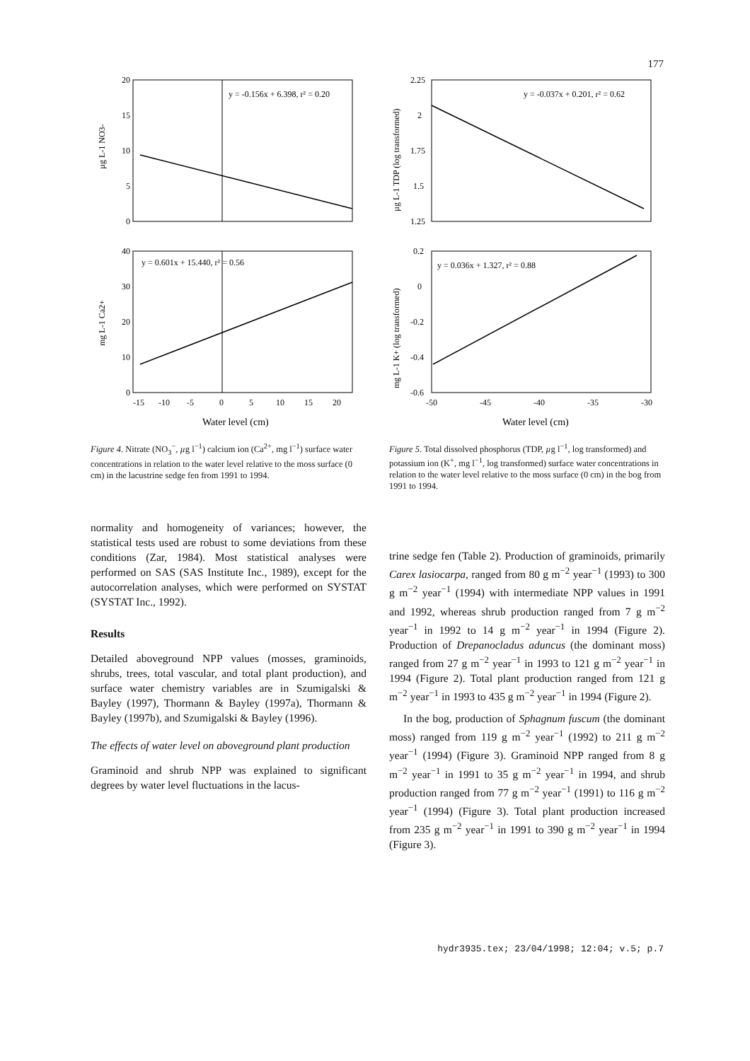177
y = -0.156x + 6.398, r² = 0.20
20
15
10
5
0
µg L-1 NO3-
y = 0.601x + 15.440, r² = 0.56
40
30
20
10
0
-15
-10
-5
0
5
10
15
20
mg L-1 Ca2+
Water level (cm)
Figure 4. Nitrate (NO<sub>3</sub><sup>−</sup>, µg l<sup>−1</sup>) calcium ion (Ca<sup>2+</sup>, mg l<sup>−1</sup>) surface water concentrations in relation to the water level relative to the moss surface (0 cm) in the lacustrine sedge fen from 1991 to 1994.
y = -0.037x + 0.201, r² = 0.62
2.25
2
1.75
1.5
1.25
µg L-1 TDP (log transformed)
y = 0.036x + 1.327, r² = 0.88
0.2
0
-0.2
-0.4
-0.6
-50
-45
-40
-35
-30
mg L-1 K+ (log transformed)
Water level (cm)
Figure 5. Total dissolved phosphorus (TDP, µg l<sup>−1</sup>, log transformed) and potassium ion (K<sup>+</sup>, mg l<sup>−1</sup>, log transformed) surface water concentrations in relation to the water level relative to the moss surface (0 cm) in the bog from 1991 to 1994.
normality and homogeneity of variances; however, the statistical tests used are robust to some deviations from these conditions (Zar, 1984). Most statistical analyses were performed on SAS (SAS Institute Inc., 1989), except for the autocorrelation analyses, which were performed on SYSTAT (SYSTAT Inc., 1992).
Results
Detailed aboveground NPP values (mosses, graminoids, shrubs, trees, total vascular, and total plant production), and surface water chemistry variables are in Szumigalski & Bayley (1997), Thormann & Bayley (1997a), Thormann & Bayley (1997b), and Szumigalski & Bayley (1996).
The effects of water level on aboveground plant production
Graminoid and shrub NPP was explained to significant degrees by water level fluctuations in the lacus-
trine sedge fen (Table 2). Production of graminoids, primarily Carex lasiocarpa, ranged from 80 g m<sup>−2</sup> year<sup>−1</sup> (1993) to 300 g m<sup>−2</sup> year<sup>−1</sup> (1994) with intermediate NPP values in 1991 and 1992, whereas shrub production ranged from 7 g m<sup>−2</sup> year<sup>−1</sup> in 1992 to 14 g m<sup>−2</sup> year<sup>−1</sup> in 1994 (Figure 2). Production of Drepanocladus aduncus (the dominant moss) ranged from 27 g m<sup>−2</sup> year<sup>−1</sup> in 1993 to 121 g m<sup>−2</sup> year<sup>−1</sup> in 1994 (Figure 2). Total plant production ranged from 121 g m<sup>−2</sup> year<sup>−1</sup> in 1993 to 435 g m<sup>−2</sup> year<sup>−1</sup> in 1994 (Figure 2).
In the bog, production of Sphagnum fuscum (the dominant moss) ranged from 119 g m<sup>−2</sup> year<sup>−1</sup> (1992) to 211 g m<sup>−2</sup> year<sup>−1</sup> (1994) (Figure 3). Graminoid NPP ranged from 8 g m<sup>−2</sup> year<sup>−1</sup> in 1991 to 35 g m<sup>−2</sup> year<sup>−1</sup> in 1994, and shrub production ranged from 77 g m<sup>−2</sup> year<sup>−1</sup> (1991) to 116 g m<sup>−2</sup> year<sup>−1</sup> (1994) (Figure 3). Total plant production increased from 235 g m<sup>−2</sup> year<sup>−1</sup> in 1991 to 390 g m<sup>−2</sup> year<sup>−1</sup> in 1994 (Figure 3).
hydr3935.tex; 23/04/1998; 12:04; v.5; p.7